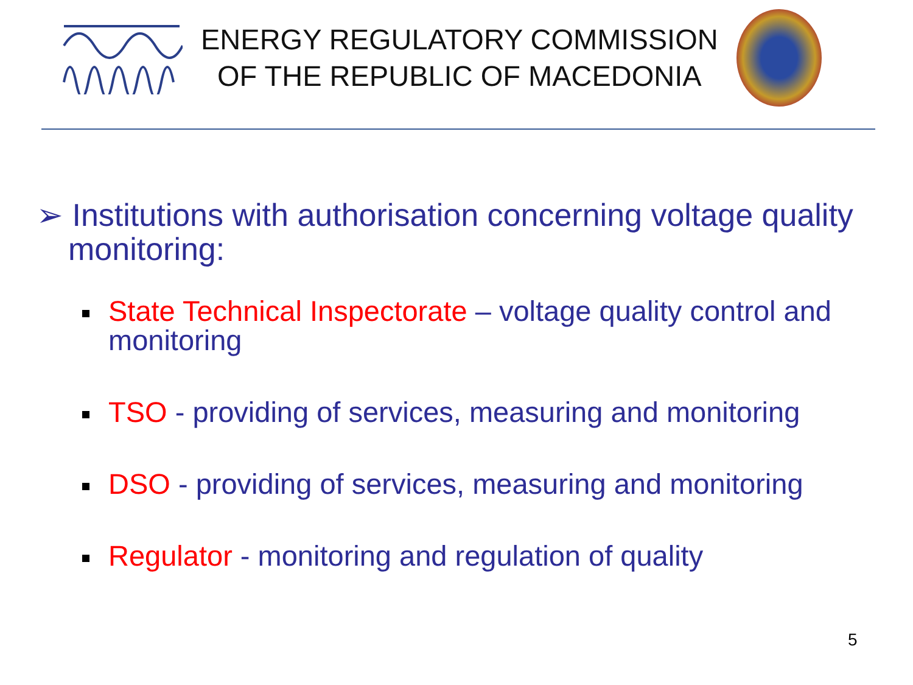ENERGY REGULATORY COMMISSION
OF THE REPUBLIC OF MACEDONIA
➢ Institutions with authorisation concerning voltage quality monitoring:
State Technical Inspectorate – voltage quality control and monitoring
TSO - providing of services, measuring and monitoring
DSO - providing of services, measuring and monitoring
Regulator - monitoring and regulation of quality
5